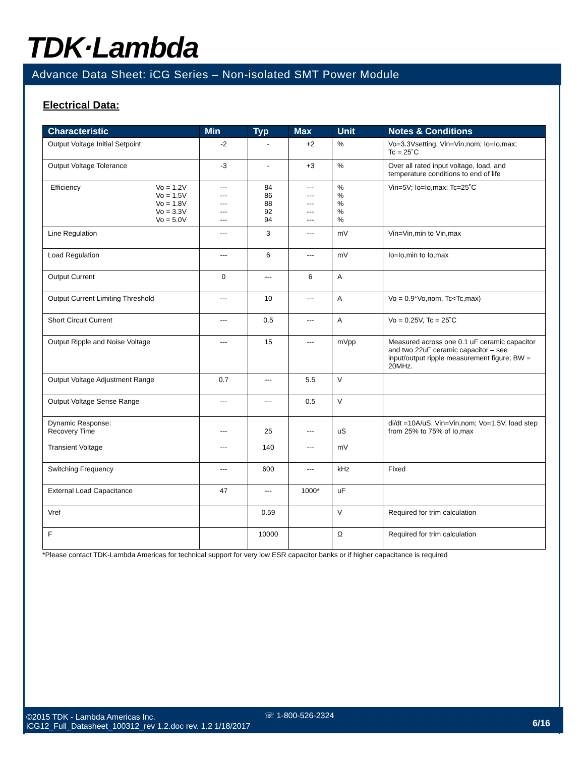TDK·Lambda
Advance Data Sheet: iCG Series – Non-isolated SMT Power Module
Electrical Data:
| Characteristic | Min | Typ | Max | Unit | Notes & Conditions |
| --- | --- | --- | --- | --- | --- |
| Output Voltage Initial Setpoint | -2 | - | +2 | % | Vo=3.3Vsetting, Vin=Vin,nom; Io=Io,max; Tc = 25˚C |
| Output Voltage Tolerance | -3 | - | +3 | % | Over all rated input voltage, load, and temperature conditions to end of life |
| Efficiency Vo = 1.2V Vo = 1.5V Vo = 1.8V Vo = 3.3V Vo = 5.0V | --- --- --- --- --- | 84 86 88 92 94 | --- --- --- --- --- | % % % % % | Vin=5V; Io=Io,max; Tc=25˚C |
| Line Regulation | --- | 3 | --- | mV | Vin=Vin,min to Vin,max |
| Load Regulation | --- | 6 | --- | mV | Io=Io,min to Io,max |
| Output Current | 0 | --- | 6 | A | |
| Output Current Limiting Threshold | --- | 10 | --- | A | Vo = 0.9*Vo,nom, Tc<Tc,max) |
| Short Circuit Current | --- | 0.5 | --- | A | Vo = 0.25V, Tc = 25˚C |
| Output Ripple and Noise Voltage | --- | 15 | --- | mVpp | Measured across one 0.1 uF ceramic capacitor and two 22uF ceramic capacitor – see input/output ripple measurement figure; BW = 20MHz. |
| Output Voltage Adjustment Range | 0.7 | --- | 5.5 | V | |
| Output Voltage Sense Range | --- | --- | 0.5 | V | |
| Dynamic Response: Recovery Time Transient Voltage | --- --- | 25 140 | --- --- | uS mV | di/dt =10A/uS, Vin=Vin,nom; Vo=1.5V, load step from 25% to 75% of Io,max |
| Switching Frequency | --- | 600 | --- | kHz | Fixed |
| External Load Capacitance | 47 | --- | 1000* | uF | |
| Vref | | 0.59 | | V | Required for trim calculation |
| F | | 10000 | | Ω | Required for trim calculation |
*Please contact TDK-Lambda Americas for technical support for very low ESR capacitor banks or if higher capacitance is required
©2015 TDK - Lambda Americas Inc.
iCG12_Full_Datasheet_100312_rev 1.2.doc rev. 1.2 1/18/2017
☏ 1-800-526-2324
6/16